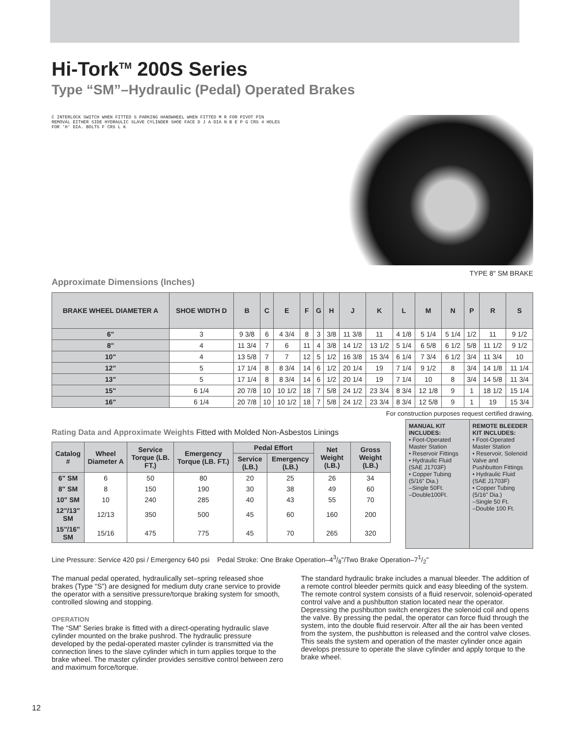Hi-Tork<sup>TM</sup> 200S Series
Type “SM”–Hydraulic (Pedal) Operated Brakes
C INTERLOCK SWITCH WHEN FITTED S PARKING HANDWHEEL WHEN FITTED M R FOR PIVOT PIN REMOVAL EITHER SIDE HYDRAULIC SLAVE CYLINDER SHOE FACE D J A DIA N B E P G CRS 4 HOLES FOR 'H' DIA. BOLTS F CRS L K
TYPE 8" SM BRAKE
Approximate Dimensions (Inches)
| BRAKE WHEEL DIAMETER A | SHOE WIDTH D | B | C | E | F | G | H | J | K | L | M | N | P | R | S |
| --- | --- | --- | --- | --- | --- | --- | --- | --- | --- | --- | --- | --- | --- | --- | --- |
| 6" | 3 | 9 3/8 | 6 | 4 3/4 | 8 | 3 | 3/8 | 11 3/8 | 11 | 4 1/8 | 5 1/4 | 5 1/4 | 1/2 | 11 | 9 1/2 |
| 8" | 4 | 11 3/4 | 7 | 6 | 11 | 4 | 3/8 | 14 1/2 | 13 1/2 | 5 1/4 | 6 5/8 | 6 1/2 | 5/8 | 11 1/2 | 9 1/2 |
| 10" | 4 | 13 5/8 | 7 | 7 | 12 | 5 | 1/2 | 16 3/8 | 15 3/4 | 6 1/4 | 7 3/4 | 6 1/2 | 3/4 | 11 3/4 | 10 |
| 12" | 5 | 17 1/4 | 8 | 8 3/4 | 14 | 6 | 1/2 | 20 1/4 | 19 | 7 1/4 | 9 1/2 | 8 | 3/4 | 14 1/8 | 11 1/4 |
| 13" | 5 | 17 1/4 | 8 | 8 3/4 | 14 | 6 | 1/2 | 20 1/4 | 19 | 7 1/4 | 10 | 8 | 3/4 | 14 5/8 | 11 3/4 |
| 15" | 6 1/4 | 20 7/8 | 10 | 10 1/2 | 18 | 7 | 5/8 | 24 1/2 | 23 3/4 | 8 3/4 | 12 1/8 | 9 | 1 | 18 1/2 | 15 1/4 |
| 16" | 6 1/4 | 20 7/8 | 10 | 10 1/2 | 18 | 7 | 5/8 | 24 1/2 | 23 3/4 | 8 3/4 | 12 5/8 | 9 | 1 | 19 | 15 3/4 |
For construction purposes request certified drawing.
Rating Data and Approximate Weights Fitted with Molded Non-Asbestos Linings
| Catalog # | Wheel Diameter A | Service Torque (LB. FT.) | Emergency Torque (LB. FT.) | Pedal Effort | | Net Weight (LB.) | Gross Weight (LB.) |
| --- | --- | --- | --- | --- | --- | --- | --- |
| | | | | Service (LB.) | Emergency (LB.) | | |
| 6" SM | 6 | 50 | 80 | 20 | 25 | 26 | 34 |
| 8" SM | 8 | 150 | 190 | 30 | 38 | 49 | 60 |
| 10" SM | 10 | 240 | 285 | 40 | 43 | 55 | 70 |
| 12"/13" SM | 12/13 | 350 | 500 | 45 | 60 | 160 | 200 |
| 15"/16" SM | 15/16 | 475 | 775 | 45 | 70 | 265 | 320 |
MANUAL KIT INCLUDES:
• Foot-Operated Master Station
• Reservoir Fittings
• Hydraulic Fluid (SAE J1703F)
• Copper Tubing (5/16” Dia.)
–Single 50Ft.
–Double100Ft.
REMOTE BLEEDER KIT INCLUDES:
• Foot-Operated Master Station
• Reservoir, Solenoid Valve and Pushbutton Fittings
• Hydraulic Fluid (SAE J1703F)
• Copper Tubing (5/16” Dia.)
–Single 50 Ft.
–Double 100 Ft.
Line Pressure: Service 420 psi / Emergency 640 psi Pedal Stroke: One Brake Operation–43/8"/Two Brake Operation–71/2"
The manual pedal operated, hydraulically set–spring released shoe brakes (Type “S”) are designed for medium duty crane service to provide the operator with a sensitive pressure/torque braking system for smooth, controlled slowing and stopping.
OPERATION
The “SM” Series brake is fitted with a direct-operating hydraulic slave cylinder mounted on the brake pushrod. The hydraulic pressure developed by the pedal-operated master cylinder is transmitted via the connection lines to the slave cylinder which in turn applies torque to the brake wheel. The master cylinder provides sensitive control between zero and maximum force/torque.
The standard hydraulic brake includes a manual bleeder. The addition of a remote control bleeder permits quick and easy bleeding of the system. The remote control system consists of a fluid reservoir, solenoid-operated control valve and a pushbutton station located near the operator. Depressing the pushbutton switch energizes the solenoid coil and opens the valve. By pressing the pedal, the operator can force fluid through the system, into the double fluid reservoir. After all the air has been vented from the system, the pushbutton is released and the control valve closes. This seals the system and operation of the master cylinder once again develops pressure to operate the slave cylinder and apply torque to the brake wheel.
12